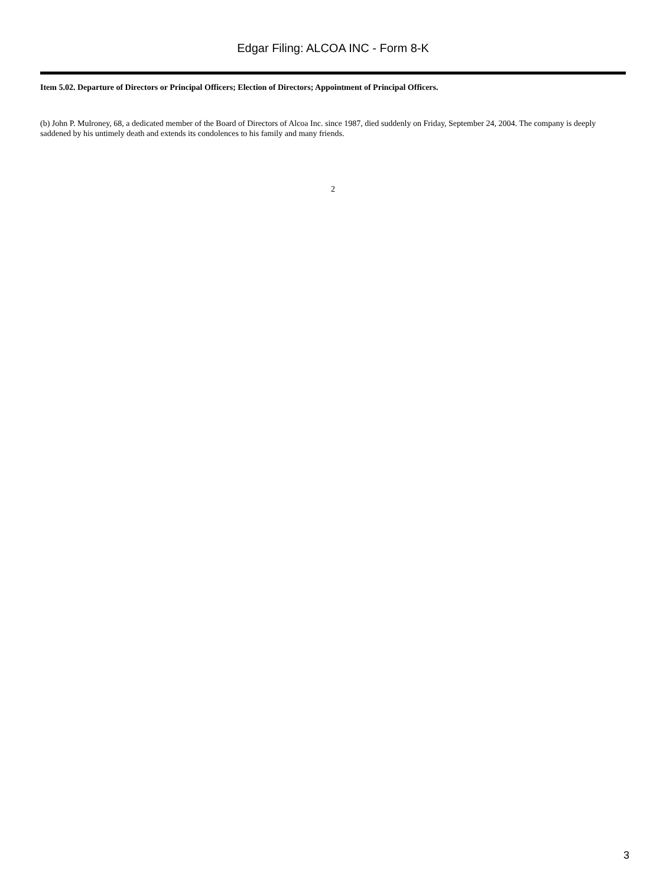Edgar Filing: ALCOA INC - Form 8-K
Item 5.02. Departure of Directors or Principal Officers; Election of Directors; Appointment of Principal Officers.
(b) John P. Mulroney, 68, a dedicated member of the Board of Directors of Alcoa Inc. since 1987, died suddenly on Friday, September 24, 2004. The company is deeply saddened by his untimely death and extends its condolences to his family and many friends.
2
3